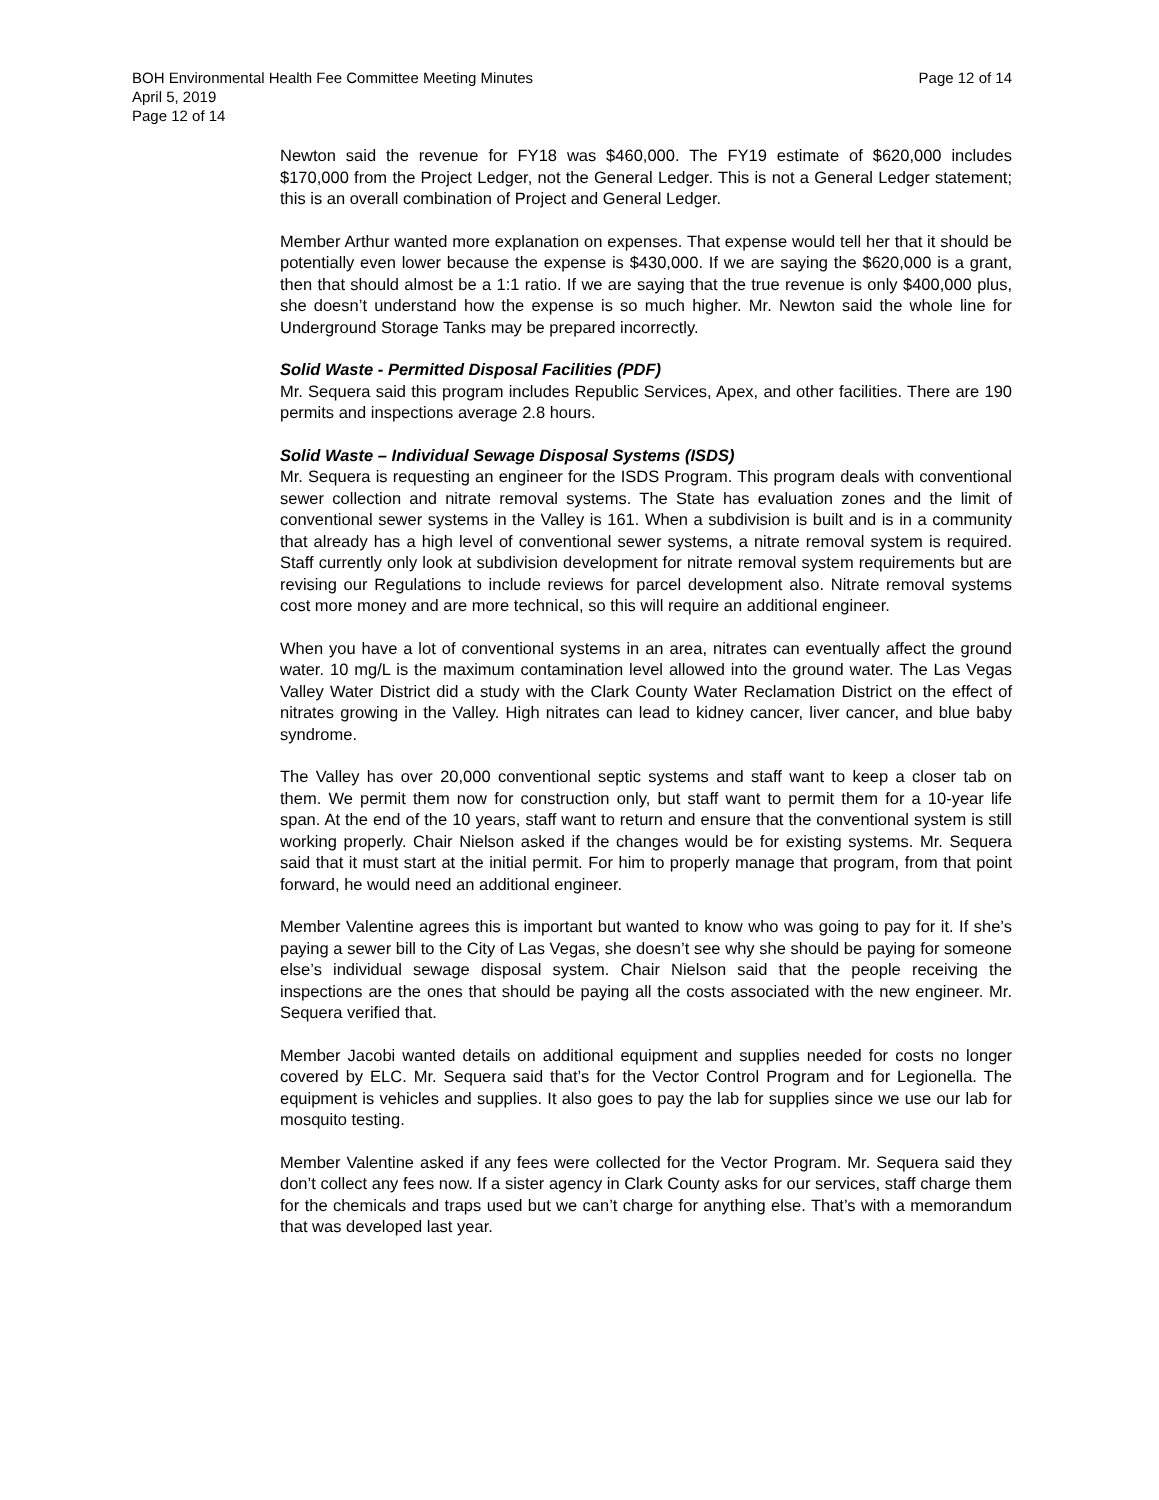Page 12 of 14 BOH Environmental Health Fee Committee Meeting Minutes
April 5, 2019
Page 12 of 14
Newton said the revenue for FY18 was $460,000. The FY19 estimate of $620,000 includes $170,000 from the Project Ledger, not the General Ledger. This is not a General Ledger statement; this is an overall combination of Project and General Ledger.
Member Arthur wanted more explanation on expenses. That expense would tell her that it should be potentially even lower because the expense is $430,000. If we are saying the $620,000 is a grant, then that should almost be a 1:1 ratio. If we are saying that the true revenue is only $400,000 plus, she doesn’t understand how the expense is so much higher. Mr. Newton said the whole line for Underground Storage Tanks may be prepared incorrectly.
Solid Waste - Permitted Disposal Facilities (PDF)
Mr. Sequera said this program includes Republic Services, Apex, and other facilities. There are 190 permits and inspections average 2.8 hours.
Solid Waste – Individual Sewage Disposal Systems (ISDS)
Mr. Sequera is requesting an engineer for the ISDS Program. This program deals with conventional sewer collection and nitrate removal systems. The State has evaluation zones and the limit of conventional sewer systems in the Valley is 161. When a subdivision is built and is in a community that already has a high level of conventional sewer systems, a nitrate removal system is required. Staff currently only look at subdivision development for nitrate removal system requirements but are revising our Regulations to include reviews for parcel development also. Nitrate removal systems cost more money and are more technical, so this will require an additional engineer.
When you have a lot of conventional systems in an area, nitrates can eventually affect the ground water. 10 mg/L is the maximum contamination level allowed into the ground water. The Las Vegas Valley Water District did a study with the Clark County Water Reclamation District on the effect of nitrates growing in the Valley. High nitrates can lead to kidney cancer, liver cancer, and blue baby syndrome.
The Valley has over 20,000 conventional septic systems and staff want to keep a closer tab on them. We permit them now for construction only, but staff want to permit them for a 10-year life span. At the end of the 10 years, staff want to return and ensure that the conventional system is still working properly. Chair Nielson asked if the changes would be for existing systems. Mr. Sequera said that it must start at the initial permit. For him to properly manage that program, from that point forward, he would need an additional engineer.
Member Valentine agrees this is important but wanted to know who was going to pay for it. If she’s paying a sewer bill to the City of Las Vegas, she doesn’t see why she should be paying for someone else’s individual sewage disposal system. Chair Nielson said that the people receiving the inspections are the ones that should be paying all the costs associated with the new engineer. Mr. Sequera verified that.
Member Jacobi wanted details on additional equipment and supplies needed for costs no longer covered by ELC. Mr. Sequera said that’s for the Vector Control Program and for Legionella. The equipment is vehicles and supplies. It also goes to pay the lab for supplies since we use our lab for mosquito testing.
Member Valentine asked if any fees were collected for the Vector Program. Mr. Sequera said they don’t collect any fees now. If a sister agency in Clark County asks for our services, staff charge them for the chemicals and traps used but we can’t charge for anything else. That’s with a memorandum that was developed last year.